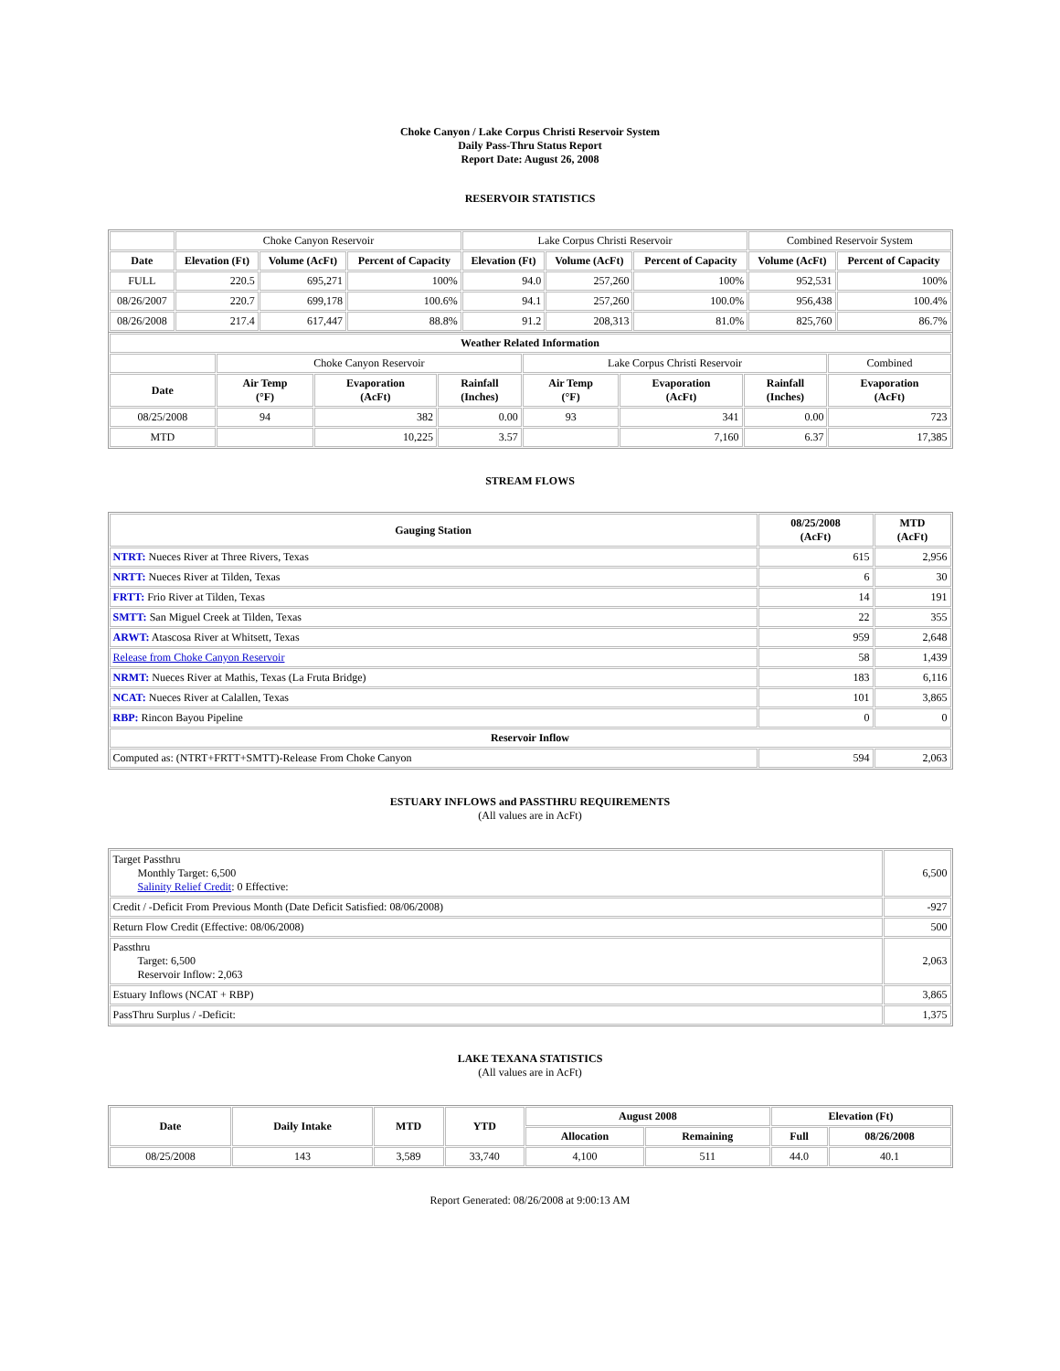Choke Canyon / Lake Corpus Christi Reservoir System
Daily Pass-Thru Status Report
Report Date: August 26, 2008
RESERVOIR STATISTICS
| | Choke Canyon Reservoir | | | Lake Corpus Christi Reservoir | | | Combined Reservoir System | |
| Date | Elevation (Ft) | Volume (AcFt) | Percent of Capacity | Elevation (Ft) | Volume (AcFt) | Percent of Capacity | Volume (AcFt) | Percent of Capacity |
| FULL | 220.5 | 695,271 | 100% | 94.0 | 257,260 | 100% | 952,531 | 100% |
| 08/26/2007 | 220.7 | 699,178 | 100.6% | 94.1 | 257,260 | 100.0% | 956,438 | 100.4% |
| 08/26/2008 | 217.4 | 617,447 | 88.8% | 91.2 | 208,313 | 81.0% | 825,760 | 86.7% |
| Weather Related Information | | | | | | | |
| --- | --- | --- | --- | --- | --- | --- | --- |
| | Choke Canyon Reservoir | | | Lake Corpus Christi Reservoir | | | Combined |
| Date | Air Temp (°F) | Evaporation (AcFt) | Rainfall (Inches) | Air Temp (°F) | Evaporation (AcFt) | Rainfall (Inches) | Evaporation (AcFt) |
| 08/25/2008 | 94 | 382 | 0.00 | 93 | 341 | 0.00 | 723 |
| MTD | | 10,225 | 3.57 | | 7,160 | 6.37 | 17,385 |
STREAM FLOWS
| Gauging Station | 08/25/2008 (AcFt) | MTD (AcFt) |
| --- | --- | --- |
| NTRT: Nueces River at Three Rivers, Texas | 615 | 2,956 |
| NRTT: Nueces River at Tilden, Texas | 6 | 30 |
| FRTT: Frio River at Tilden, Texas | 14 | 191 |
| SMTT: San Miguel Creek at Tilden, Texas | 22 | 355 |
| ARWT: Atascosa River at Whitsett, Texas | 959 | 2,648 |
| Release from Choke Canyon Reservoir | 58 | 1,439 |
| NRMT: Nueces River at Mathis, Texas (La Fruta Bridge) | 183 | 6,116 |
| NCAT: Nueces River at Calallen, Texas | 101 | 3,865 |
| RBP: Rincon Bayou Pipeline | 0 | 0 |
| Reservoir Inflow | | |
| Computed as: (NTRT+FRTT+SMTT)-Release From Choke Canyon | 594 | 2,063 |
ESTUARY INFLOWS and PASSTHRU REQUIREMENTS
(All values are in AcFt)
| Target Passthru Monthly Target: 6,500 Salinity Relief Credit : 0 Effective: | 6,500 |
| Credit / -Deficit From Previous Month (Date Deficit Satisfied: 08/06/2008) | -927 |
| Return Flow Credit (Effective: 08/06/2008) | 500 |
| Passthru Target: 6,500 Reservoir Inflow: 2,063 | 2,063 |
| Estuary Inflows (NCAT + RBP) | 3,865 |
| PassThru Surplus / -Deficit: | 1,375 |
LAKE TEXANA STATISTICS
(All values are in AcFt)
| Date | Daily Intake | MTD | YTD | August 2008 | | Elevation (Ft) | |
| --- | --- | --- | --- | --- | --- | --- | --- |
| | | | | Allocation | Remaining | Full | 08/26/2008 |
| 08/25/2008 | 143 | 3,589 | 33,740 | 4,100 | 511 | 44.0 | 40.1 |
Report Generated: 08/26/2008 at 9:00:13 AM